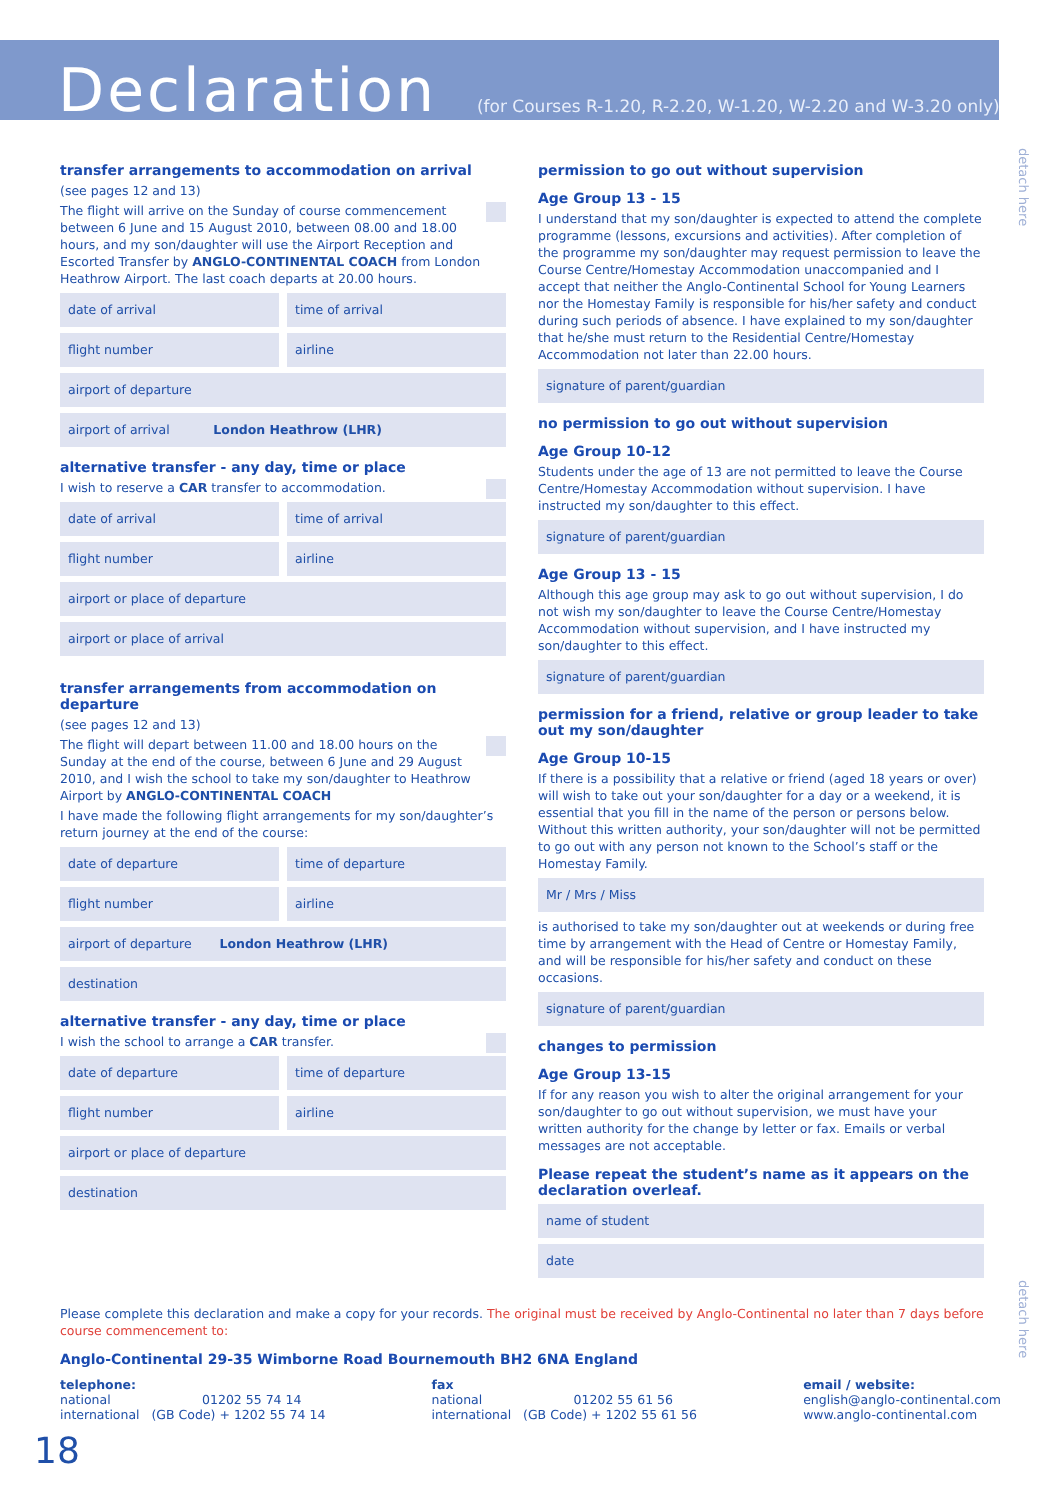Declaration
(for Courses R-1.20, R-2.20, W-1.20, W-2.20 and W-3.20 only)
detach here
transfer arrangements to accommodation on arrival
(see pages 12 and 13)
The flight will arrive on the Sunday of course commencement between 6 June and 15 August 2010, between 08.00 and 18.00 hours, and my son/daughter will use the Airport Reception and Escorted Transfer by ANGLO-CONTINENTAL COACH from London Heathrow Airport. The last coach departs at 20.00 hours.
date of arrival time of arrival
flight number airline
airport of departure
airport of arrival London Heathrow (LHR)
alternative transfer - any day, time or place
I wish to reserve a CAR transfer to accommodation.
date of arrival time of arrival
flight number airline
airport or place of departure
airport or place of arrival
transfer arrangements from accommodation on departure
(see pages 12 and 13)
The flight will depart between 11.00 and 18.00 hours on the Sunday at the end of the course, between 6 June and 29 August 2010, and I wish the school to take my son/daughter to Heathrow Airport by ANGLO-CONTINENTAL COACH
I have made the following flight arrangements for my son/daughter’s return journey at the end of the course:
date of departure time of departure
flight number airline
airport of departure London Heathrow (LHR)
destination
alternative transfer - any day, time or place
I wish the school to arrange a CAR transfer.
date of departure time of departure
flight number airline
airport or place of departure
destination
permission to go out without supervision
Age Group 13 - 15
I understand that my son/daughter is expected to attend the complete programme (lessons, excursions and activities). After completion of the programme my son/daughter may request permission to leave the Course Centre/Homestay Accommodation unaccompanied and I accept that neither the Anglo-Continental School for Young Learners nor the Homestay Family is responsible for his/her safety and conduct during such periods of absence. I have explained to my son/daughter that he/she must return to the Residential Centre/Homestay Accommodation not later than 22.00 hours.
signature of parent/guardian
no permission to go out without supervision
Age Group 10-12
Students under the age of 13 are not permitted to leave the Course Centre/Homestay Accommodation without supervision. I have instructed my son/daughter to this effect.
signature of parent/guardian
Age Group 13 - 15
Although this age group may ask to go out without supervision, I do not wish my son/daughter to leave the Course Centre/Homestay Accommodation without supervision, and I have instructed my son/daughter to this effect.
signature of parent/guardian
permission for a friend, relative or group leader to take out my son/daughter
Age Group 10-15
If there is a possibility that a relative or friend (aged 18 years or over) will wish to take out your son/daughter for a day or a weekend, it is essential that you fill in the name of the person or persons below. Without this written authority, your son/daughter will not be permitted to go out with any person not known to the School’s staff or the Homestay Family.
Mr / Mrs / Miss
is authorised to take my son/daughter out at weekends or during free time by arrangement with the Head of Centre or Homestay Family, and will be responsible for his/her safety and conduct on these occasions.
signature of parent/guardian
changes to permission
Age Group 13-15
If for any reason you wish to alter the original arrangement for your son/daughter to go out without supervision, we must have your written authority for the change by letter or fax. Emails or verbal messages are not acceptable.
Please repeat the student’s name as it appears on the declaration overleaf.
name of student
date
detach here
Please complete this declaration and make a copy for your records. The original must be received by Anglo-Continental no later than 7 days before course commencement to:
Anglo-Continental 29-35 Wimborne Road Bournemouth BH2 6NA England
telephone:
national 01202 55 74 14
international (GB Code) + 1202 55 74 14
fax
national 01202 55 61 56
international (GB Code) + 1202 55 61 56
email / website:
english@anglo-continental.com
www.anglo-continental.com
18